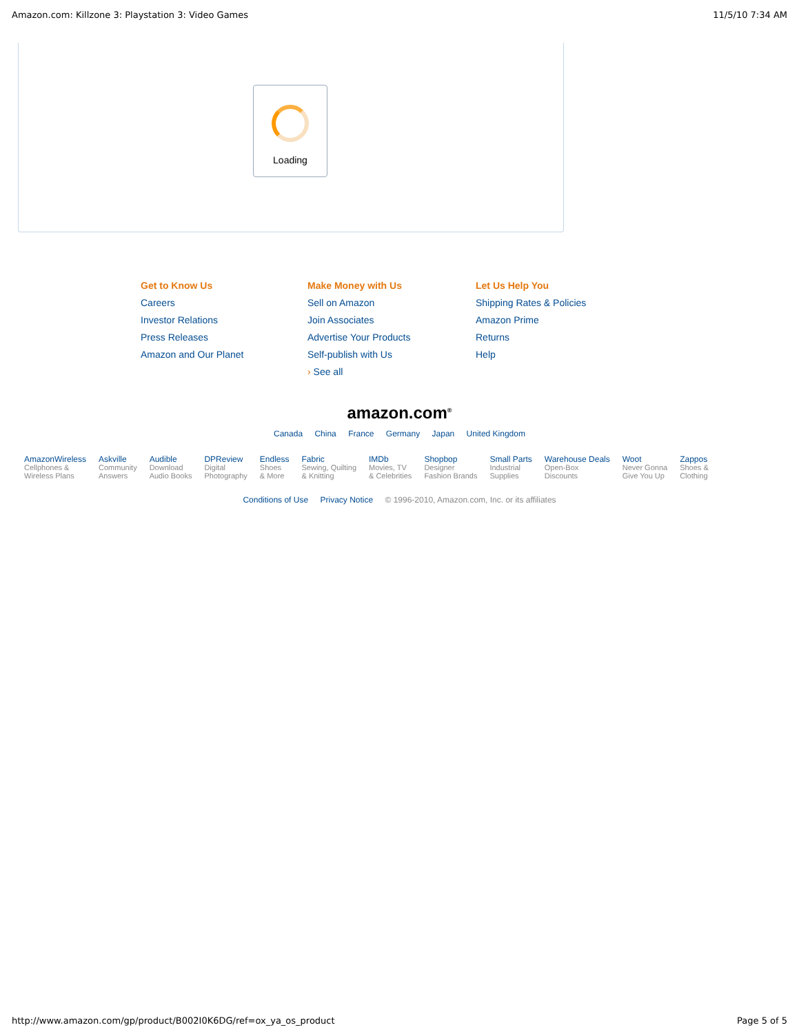Amazon.com: Killzone 3: Playstation 3: Video Games 11/5/10 7:34 AM
Loading
Get to Know Us
Careers
Investor Relations
Press Releases
Amazon and Our Planet
Make Money with Us
Sell on Amazon
Join Associates
Advertise Your Products
Self-publish with Us
› See all
Let Us Help You
Shipping Rates & Policies
Amazon Prime
Returns
Help
amazon.com<sup>®</sup>
Canada China France Germany Japan United Kingdom
AmazonWireless
Cellphones &
Wireless Plans
Askville
Community
Answers
Audible
Download
Audio Books
DPReview
Digital
Photography
Endless
Shoes
& More
Fabric
Sewing, Quilting
& Knitting
IMDb
Movies, TV
& Celebrities
Shopbop
Designer
Fashion Brands
Small Parts
Industrial
Supplies
Warehouse Deals
Open-Box
Discounts
Woot
Never Gonna
Give You Up
Zappos
Shoes &
Clothing
Conditions of Use Privacy Notice © 1996-2010, Amazon.com, Inc. or its affiliates
http://www.amazon.com/gp/product/B002I0K6DG/ref=ox_ya_os_product Page 5 of 5